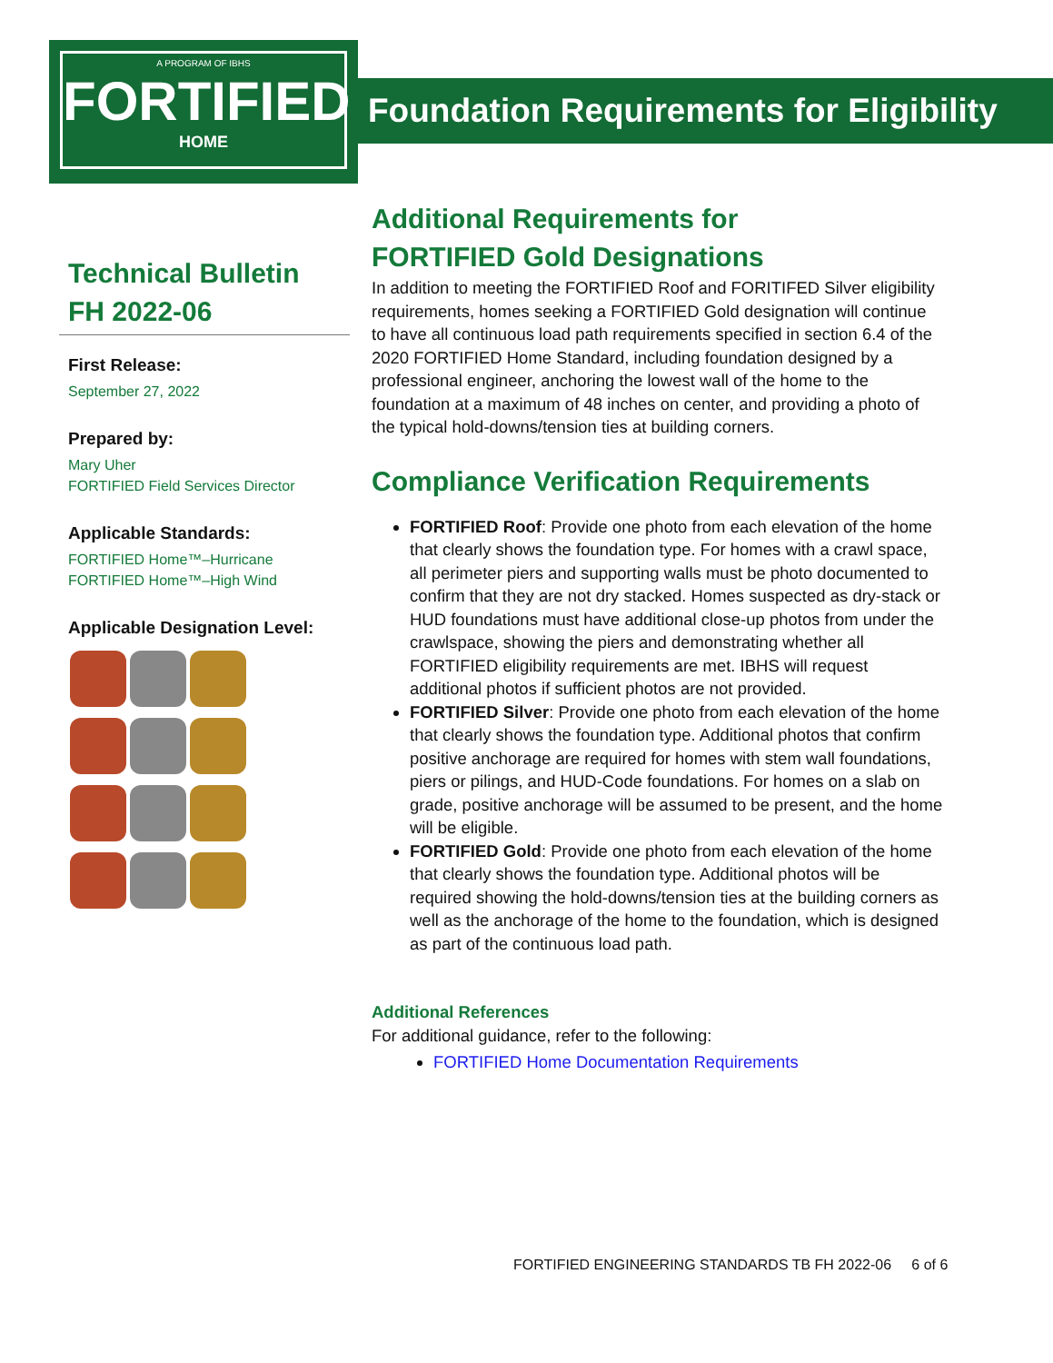A PROGRAM OF IBHS
FORTIFIED
HOME
Foundation Requirements for Eligibility
Technical Bulletin
FH 2022-06
First Release:
September 27, 2022
Prepared by:
Mary Uher
FORTIFIED Field Services Director
Applicable Standards:
FORTIFIED Home™–Hurricane
FORTIFIED Home™–High Wind
Applicable Designation Level:
Additional Requirements for
FORTIFIED Gold Designations
In addition to meeting the FORTIFIED Roof and FORITIFED Silver eligibility requirements, homes seeking a FORTIFIED Gold designation will continue to have all continuous load path requirements specified in section 6.4 of the 2020 FORTIFIED Home Standard, including foundation designed by a professional engineer, anchoring the lowest wall of the home to the foundation at a maximum of 48 inches on center, and providing a photo of the typical hold-downs/tension ties at building corners.
Compliance Verification Requirements
FORTIFIED Roof: Provide one photo from each elevation of the home that clearly shows the foundation type. For homes with a crawl space, all perimeter piers and supporting walls must be photo documented to confirm that they are not dry stacked. Homes suspected as dry-stack or HUD foundations must have additional close-up photos from under the crawlspace, showing the piers and demonstrating whether all FORTIFIED eligibility requirements are met. IBHS will request additional photos if sufficient photos are not provided.
FORTIFIED Silver: Provide one photo from each elevation of the home that clearly shows the foundation type. Additional photos that confirm positive anchorage are required for homes with stem wall foundations, piers or pilings, and HUD-Code foundations. For homes on a slab on grade, positive anchorage will be assumed to be present, and the home will be eligible.
FORTIFIED Gold: Provide one photo from each elevation of the home that clearly shows the foundation type. Additional photos will be required showing the hold-downs/tension ties at the building corners as well as the anchorage of the home to the foundation, which is designed as part of the continuous load path.
Additional References
For additional guidance, refer to the following:
FORTIFIED Home Documentation Requirements
FORTIFIED ENGINEERING STANDARDS TB FH 2022-06 6 of 6